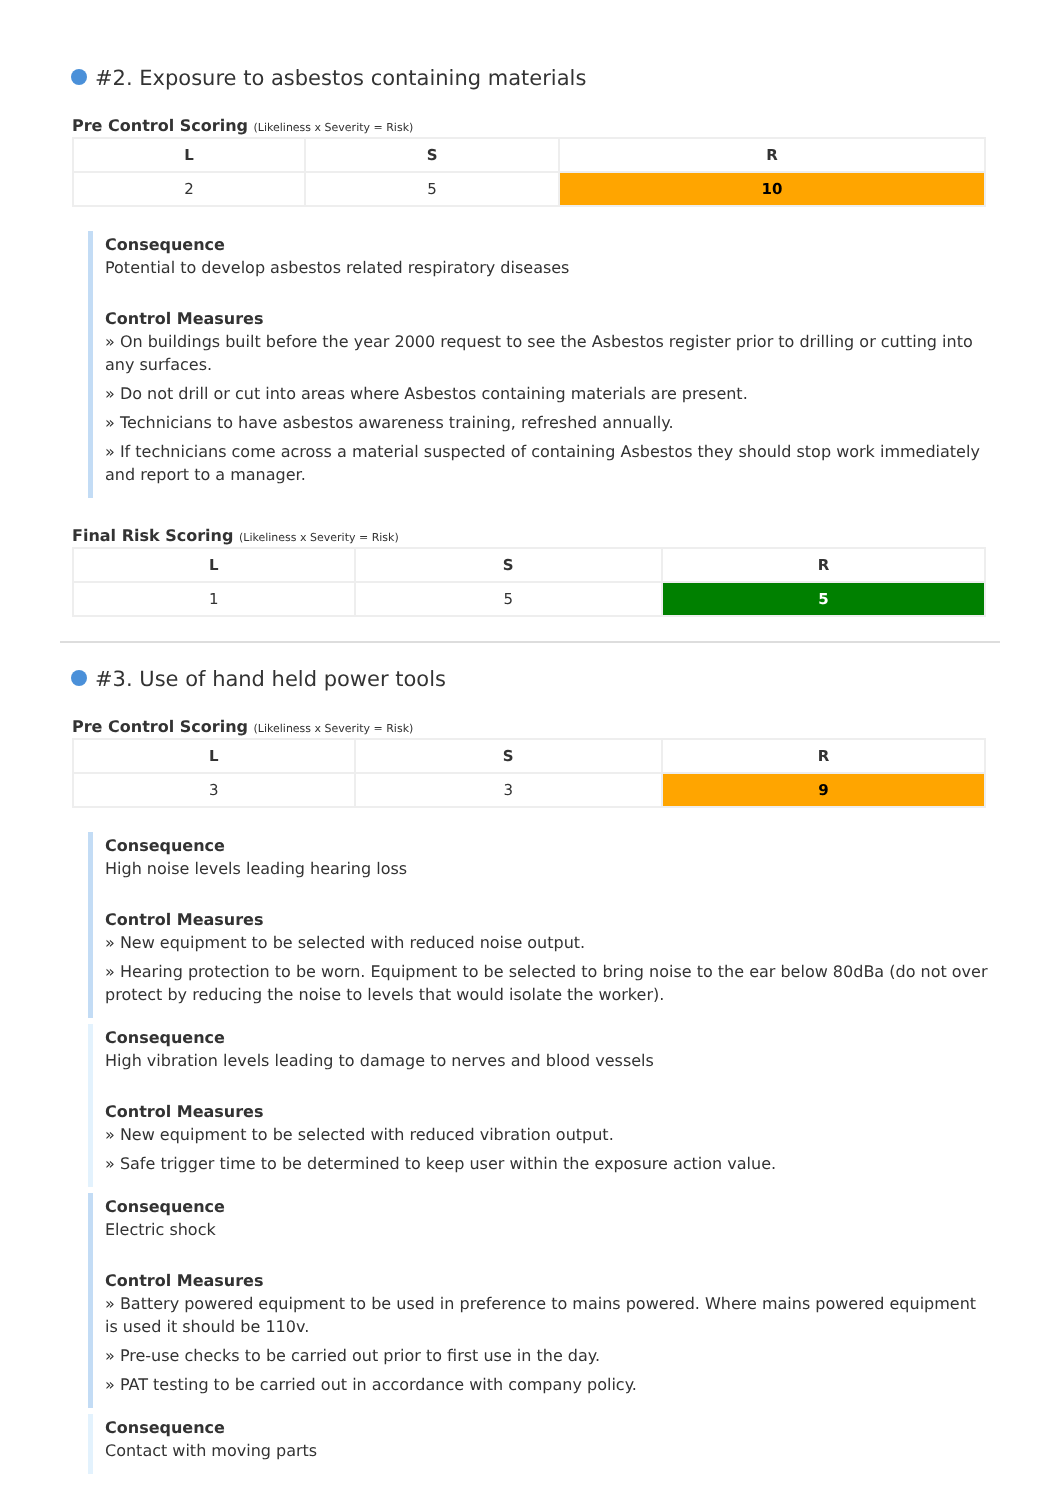#2. Exposure to asbestos containing materials
Pre Control Scoring (Likeliness x Severity = Risk)
| L | S | R |
| --- | --- | --- |
| 2 | 5 | 10 |
Consequence
Potential to develop asbestos related respiratory diseases
Control Measures
» On buildings built before the year 2000 request to see the Asbestos register prior to drilling or cutting into any surfaces.
» Do not drill or cut into areas where Asbestos containing materials are present.
» Technicians to have asbestos awareness training, refreshed annually.
» If technicians come across a material suspected of containing Asbestos they should stop work immediately and report to a manager.
Final Risk Scoring (Likeliness x Severity = Risk)
| L | S | R |
| --- | --- | --- |
| 1 | 5 | 5 |
#3. Use of hand held power tools
Pre Control Scoring (Likeliness x Severity = Risk)
| L | S | R |
| --- | --- | --- |
| 3 | 3 | 9 |
Consequence
High noise levels leading hearing loss
Control Measures
» New equipment to be selected with reduced noise output.
» Hearing protection to be worn. Equipment to be selected to bring noise to the ear below 80dBa (do not over protect by reducing the noise to levels that would isolate the worker).
Consequence
High vibration levels leading to damage to nerves and blood vessels
Control Measures
» New equipment to be selected with reduced vibration output.
» Safe trigger time to be determined to keep user within the exposure action value.
Consequence
Electric shock
Control Measures
» Battery powered equipment to be used in preference to mains powered. Where mains powered equipment is used it should be 110v.
» Pre-use checks to be carried out prior to first use in the day.
» PAT testing to be carried out in accordance with company policy.
Consequence
Contact with moving parts